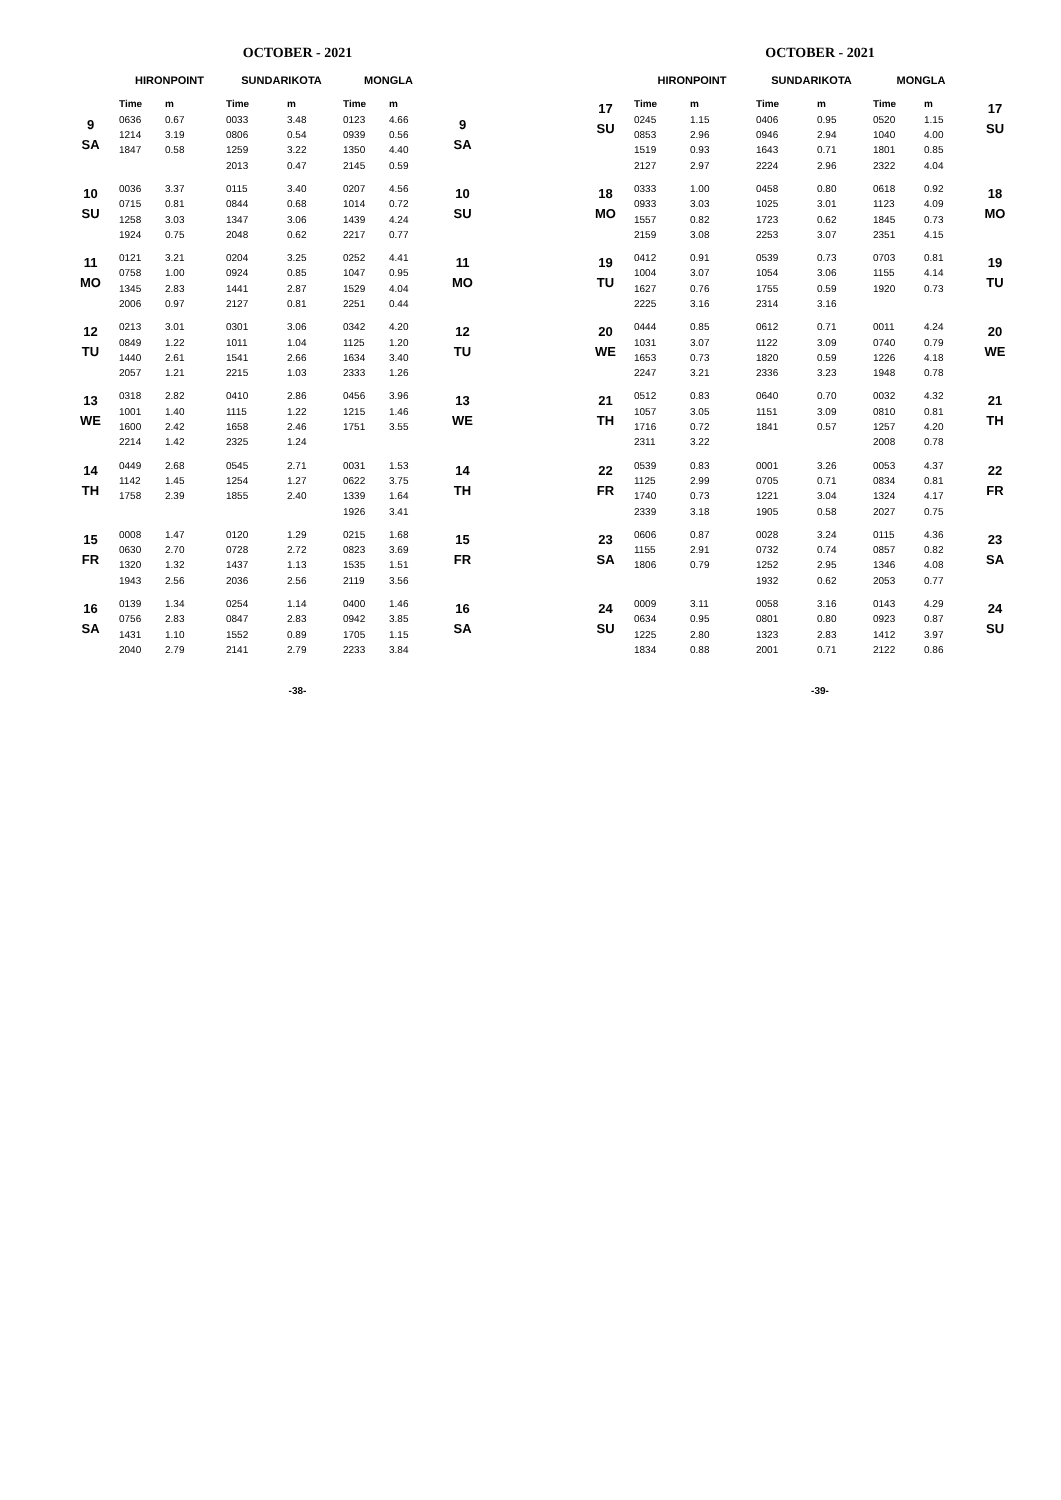OCTOBER - 2021
| | HIRONPOINT | | SUNDARIKOTA | | MONGLA | | |
| --- | --- | --- | --- | --- | --- | --- | --- |
| | Time | m | Time | m | Time | m | |
| 9 SA | 0636 | 0.67 | 0033 | 3.48 | 0123 | 4.66 | 9 SA |
| | 1214 | 3.19 | 0806 | 0.54 | 0939 | 0.56 | |
| | 1847 | 0.58 | 1259 | 3.22 | 1350 | 4.40 | |
| | | | 2013 | 0.47 | 2145 | 0.59 | |
| 10 SU | 0036 | 3.37 | 0115 | 3.40 | 0207 | 4.56 | 10 SU |
| | 0715 | 0.81 | 0844 | 0.68 | 1014 | 0.72 | |
| | 1258 | 3.03 | 1347 | 3.06 | 1439 | 4.24 | |
| | 1924 | 0.75 | 2048 | 0.62 | 2217 | 0.77 | |
| 11 MO | 0121 | 3.21 | 0204 | 3.25 | 0252 | 4.41 | 11 MO |
| | 0758 | 1.00 | 0924 | 0.85 | 1047 | 0.95 | |
| | 1345 | 2.83 | 1441 | 2.87 | 1529 | 4.04 | |
| | 2006 | 0.97 | 2127 | 0.81 | 2251 | 0.44 | |
| 12 TU | 0213 | 3.01 | 0301 | 3.06 | 0342 | 4.20 | 12 TU |
| | 0849 | 1.22 | 1011 | 1.04 | 1125 | 1.20 | |
| | 1440 | 2.61 | 1541 | 2.66 | 1634 | 3.40 | |
| | 2057 | 1.21 | 2215 | 1.03 | 2333 | 1.26 | |
| 13 WE | 0318 | 2.82 | 0410 | 2.86 | 0456 | 3.96 | 13 WE |
| | 1001 | 1.40 | 1115 | 1.22 | 1215 | 1.46 | |
| | 1600 | 2.42 | 1658 | 2.46 | 1751 | 3.55 | |
| | 2214 | 1.42 | 2325 | 1.24 | | | |
| 14 TH | 0449 | 2.68 | 0545 | 2.71 | 0031 | 1.53 | 14 TH |
| | 1142 | 1.45 | 1254 | 1.27 | 0622 | 3.75 | |
| | 1758 | 2.39 | 1855 | 2.40 | 1339 | 1.64 | |
| | | | | | 1926 | 3.41 | |
| 15 FR | 0008 | 1.47 | 0120 | 1.29 | 0215 | 1.68 | 15 FR |
| | 0630 | 2.70 | 0728 | 2.72 | 0823 | 3.69 | |
| | 1320 | 1.32 | 1437 | 1.13 | 1535 | 1.51 | |
| | 1943 | 2.56 | 2036 | 2.56 | 2119 | 3.56 | |
| 16 SA | 0139 | 1.34 | 0254 | 1.14 | 0400 | 1.46 | 16 SA |
| | 0756 | 2.83 | 0847 | 2.83 | 0942 | 3.85 | |
| | 1431 | 1.10 | 1552 | 0.89 | 1705 | 1.15 | |
| | 2040 | 2.79 | 2141 | 2.79 | 2233 | 3.84 | |
-38-
OCTOBER - 2021
| | HIRONPOINT | | SUNDARIKOTA | | MONGLA | | |
| --- | --- | --- | --- | --- | --- | --- | --- |
| 17 SU | Time | m | Time | m | Time | m | 17 SU |
| | 0245 | 1.15 | 0406 | 0.95 | 0520 | 1.15 | |
| | 0853 | 2.96 | 0946 | 2.94 | 1040 | 4.00 | |
| | 1519 | 0.93 | 1643 | 0.71 | 1801 | 0.85 | |
| | 2127 | 2.97 | 2224 | 2.96 | 2322 | 4.04 | |
| 18 MO | 0333 | 1.00 | 0458 | 0.80 | 0618 | 0.92 | 18 MO |
| | 0933 | 3.03 | 1025 | 3.01 | 1123 | 4.09 | |
| | 1557 | 0.82 | 1723 | 0.62 | 1845 | 0.73 | |
| | 2159 | 3.08 | 2253 | 3.07 | 2351 | 4.15 | |
| 19 TU | 0412 | 0.91 | 0539 | 0.73 | 0703 | 0.81 | 19 TU |
| | 1004 | 3.07 | 1054 | 3.06 | 1155 | 4.14 | |
| | 1627 | 0.76 | 1755 | 0.59 | 1920 | 0.73 | |
| | 2225 | 3.16 | 2314 | 3.16 | | | |
| 20 WE | 0444 | 0.85 | 0612 | 0.71 | 0011 | 4.24 | 20 WE |
| | 1031 | 3.07 | 1122 | 3.09 | 0740 | 0.79 | |
| | 1653 | 0.73 | 1820 | 0.59 | 1226 | 4.18 | |
| | 2247 | 3.21 | 2336 | 3.23 | 1948 | 0.78 | |
| 21 TH | 0512 | 0.83 | 0640 | 0.70 | 0032 | 4.32 | 21 TH |
| | 1057 | 3.05 | 1151 | 3.09 | 0810 | 0.81 | |
| | 1716 | 0.72 | 1841 | 0.57 | 1257 | 4.20 | |
| | 2311 | 3.22 | | | 2008 | 0.78 | |
| 22 FR | 0539 | 0.83 | 0001 | 3.26 | 0053 | 4.37 | 22 FR |
| | 1125 | 2.99 | 0705 | 0.71 | 0834 | 0.81 | |
| | 1740 | 0.73 | 1221 | 3.04 | 1324 | 4.17 | |
| | 2339 | 3.18 | 1905 | 0.58 | 2027 | 0.75 | |
| 23 SA | 0606 | 0.87 | 0028 | 3.24 | 0115 | 4.36 | 23 SA |
| | 1155 | 2.91 | 0732 | 0.74 | 0857 | 0.82 | |
| | 1806 | 0.79 | 1252 | 2.95 | 1346 | 4.08 | |
| | | | 1932 | 0.62 | 2053 | 0.77 | |
| 24 SU | 0009 | 3.11 | 0058 | 3.16 | 0143 | 4.29 | 24 SU |
| | 0634 | 0.95 | 0801 | 0.80 | 0923 | 0.87 | |
| | 1225 | 2.80 | 1323 | 2.83 | 1412 | 3.97 | |
| | 1834 | 0.88 | 2001 | 0.71 | 2122 | 0.86 | |
-39-